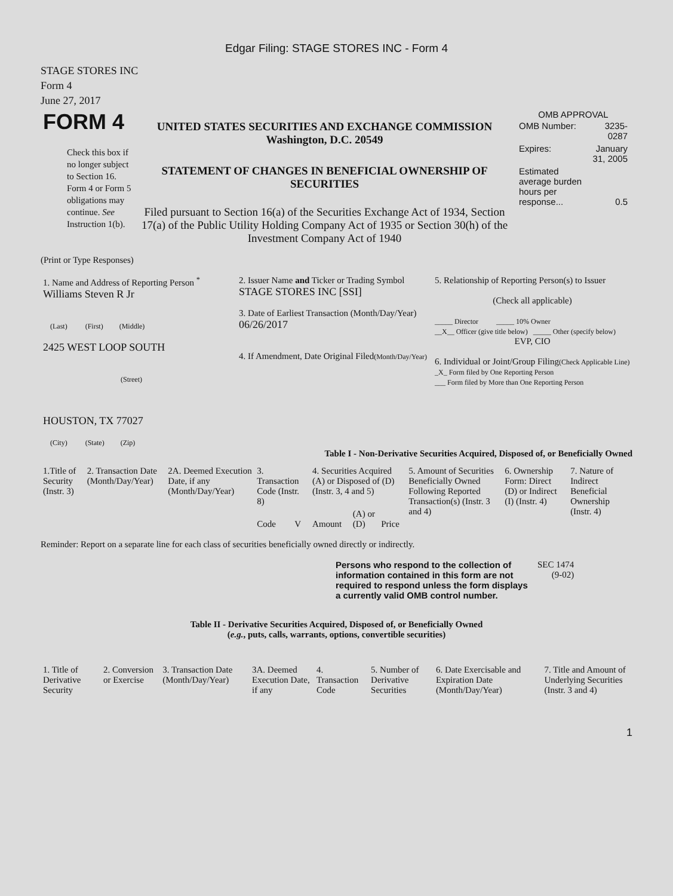Edgar Filing: STAGE STORES INC - Form 4
STAGE STORES INC
Form 4
June 27, 2017
| FORM 4 Check this box if no longer subject to Section 16. Form 4 or Form 5 obligations may continue. See Instruction 1(b). | UNITED STATES SECURITIES AND EXCHANGE COMMISSION Washington, D.C. 20549 STATEMENT OF CHANGES IN BENEFICIAL OWNERSHIP OF SECURITIES Filed pursuant to Section 16(a) of the Securities Exchange Act of 1934, Section 17(a) of the Public Utility Holding Company Act of 1935 or Section 30(h) of the Investment Company Act of 1940 | OMB APPROVAL / OMB Number: / 3235-0287 / / Expires: / January 31, 2005 / / Estimated average burden hours per response... / 0.5 / |
(Print or Type Responses)
| 1. Name and Address of Reporting Person <sup>*</sup> Williams Steven R Jr (Last) (First) (Middle) 2425 WEST LOOP SOUTH (Street) HOUSTON, TX 77027 (City) (State) (Zip) | 2. Issuer Name and Ticker or Trading Symbol STAGE STORES INC [SSI] 3. Date of Earliest Transaction (Month/Day/Year) 06/26/2017 4. If Amendment, Date Original Filed (Month/Day/Year) | 5. Relationship of Reporting Person(s) to Issuer (Check all applicable) _____ Director _____ 10% Owner __X__ Officer (give title below) _____ Other (specify below) EVP, CIO 6. Individual or Joint/Group Filing (Check Applicable Line) _X_ Form filed by One Reporting Person ___ Form filed by More than One Reporting Person |
Table I - Non-Derivative Securities Acquired, Disposed of, or Beneficially Owned
| 1.Title of Security (Instr. 3) | 2. Transaction Date (Month/Day/Year) | 2A. Deemed Execution Date, if any (Month/Day/Year) | 3. Transaction Code (Instr. 8) | | 4. Securities Acquired (A) or Disposed of (D) (Instr. 3, 4 and 5) | | | 5. Amount of Securities Beneficially Owned Following Reported Transaction(s) (Instr. 3 and 4) | 6. Ownership Form: Direct (D) or Indirect (I) (Instr. 4) | 7. Nature of Indirect Beneficial Ownership (Instr. 4) |
| --- | --- | --- | --- | --- | --- | --- | --- | --- | --- | --- |
| | | | Code | V | Amount | (A) or (D) | Price | | | |
Reminder: Report on a separate line for each class of securities beneficially owned directly or indirectly.
| Persons who respond to the collection of information contained in this form are not required to respond unless the form displays a currently valid OMB control number. | SEC 1474 (9-02) |
Table II - Derivative Securities Acquired, Disposed of, or Beneficially Owned
(e.g., puts, calls, warrants, options, convertible securities)
| 1. Title of Derivative Security | 2. Conversion or Exercise | 3. Transaction Date (Month/Day/Year) | 3A. Deemed Execution Date, if any | 4. Transaction Code | 5. Number of Derivative Securities | 6. Date Exercisable and Expiration Date (Month/Day/Year) | 7. Title and Amount of Underlying Securities (Instr. 3 and 4) |
| --- | --- | --- | --- | --- | --- | --- | --- |
1